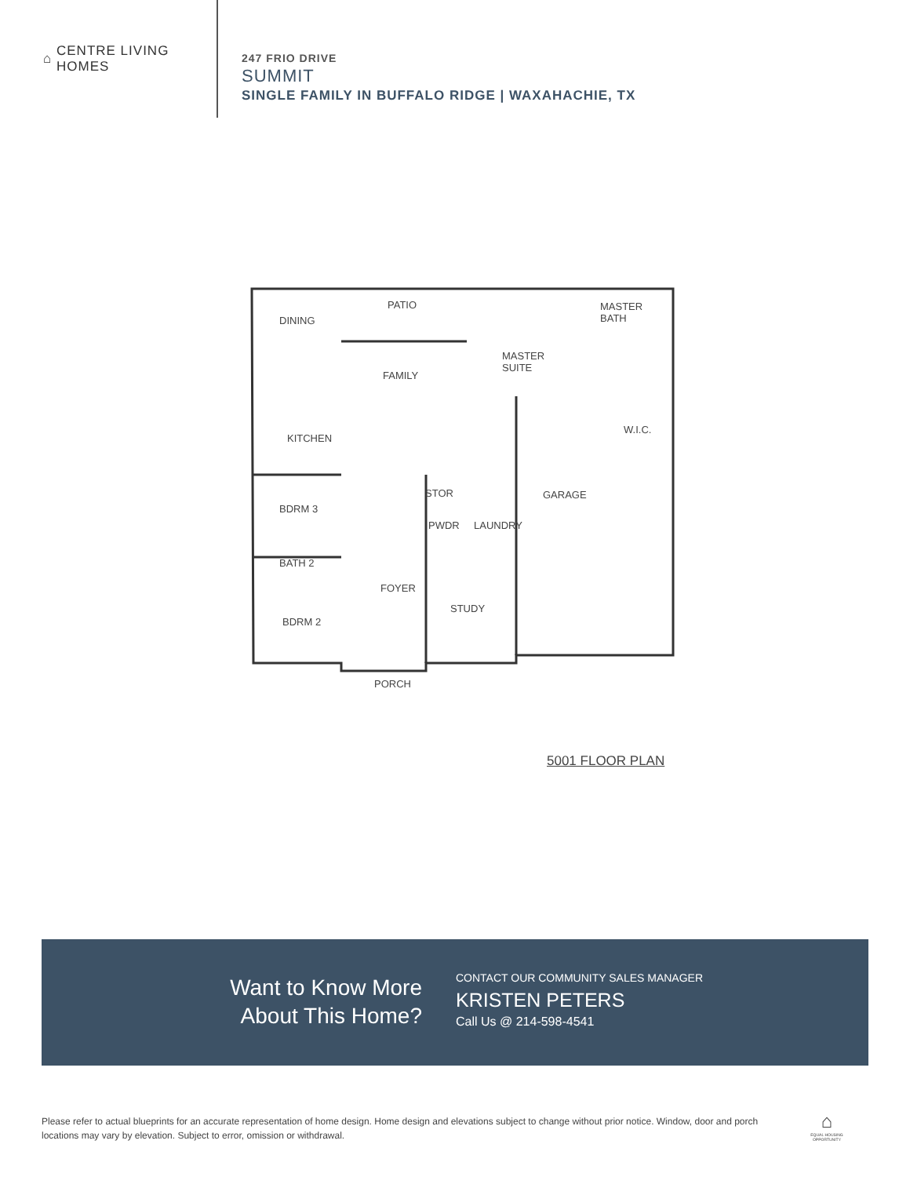⌂
CENTRE LIVING
HOMES
247 FRIO DRIVE
SUMMIT
SINGLE FAMILY IN BUFFALO RIDGE | WAXAHACHIE, TX
DINING
PATIO
MASTER
BATH
FAMILY
MASTER
SUITE
W.I.C.
KITCHEN
BDRM 3
STOR GARAGE
PWDR LAUNDRY
BATH 2
FOYER
STUDY
BDRM 2
PORCH
5001 FLOOR PLAN
Want to Know More
About This Home?
CONTACT OUR COMMUNITY SALES MANAGER
KRISTEN PETERS
Call Us @ 214-598-4541
Please refer to actual blueprints for an accurate representation of home design. Home design and elevations subject to change without prior notice. Window, door and porch locations may vary by elevation. Subject to error, omission or withdrawal.
⌂
EQUAL HOUSING OPPORTUNITY